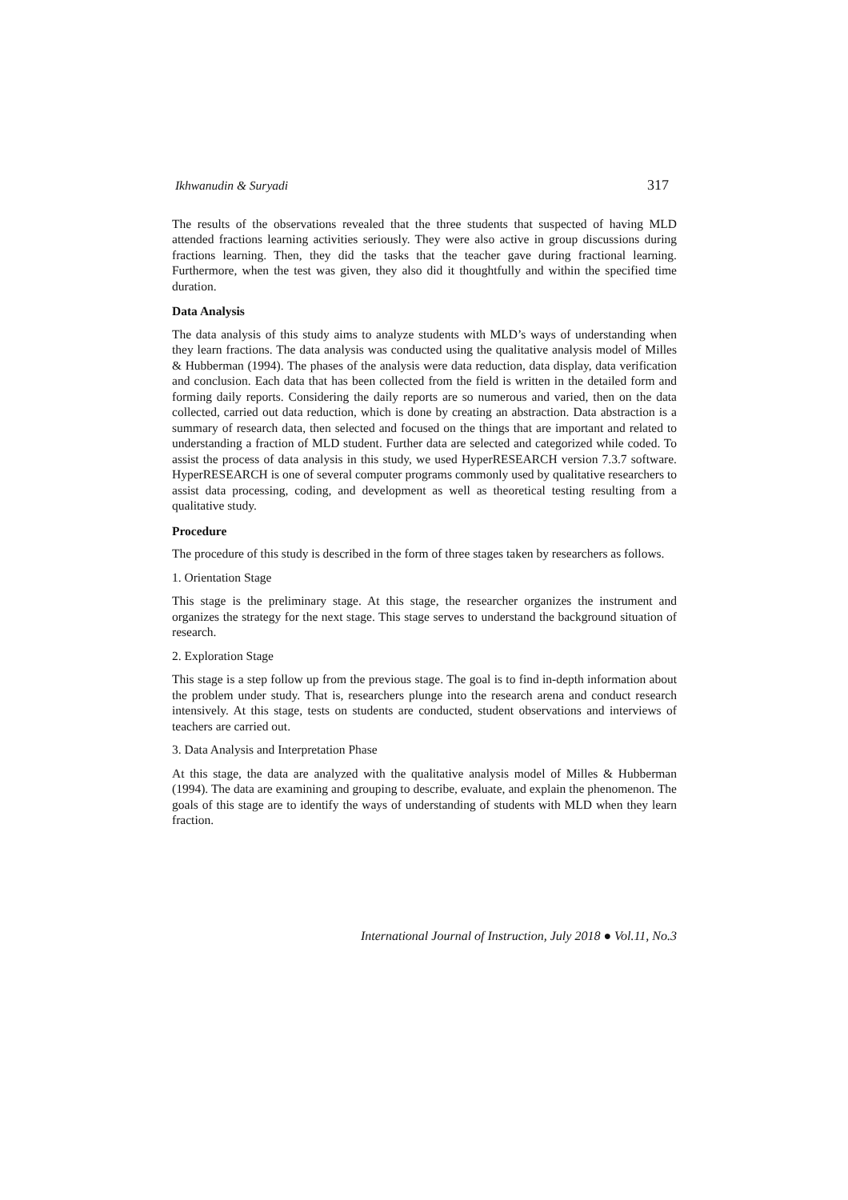Ikhwanudin & Suryadi 317
The results of the observations revealed that the three students that suspected of having MLD attended fractions learning activities seriously. They were also active in group discussions during fractions learning. Then, they did the tasks that the teacher gave during fractional learning. Furthermore, when the test was given, they also did it thoughtfully and within the specified time duration.
Data Analysis
The data analysis of this study aims to analyze students with MLD’s ways of understanding when they learn fractions. The data analysis was conducted using the qualitative analysis model of Milles & Hubberman (1994). The phases of the analysis were data reduction, data display, data verification and conclusion. Each data that has been collected from the field is written in the detailed form and forming daily reports. Considering the daily reports are so numerous and varied, then on the data collected, carried out data reduction, which is done by creating an abstraction. Data abstraction is a summary of research data, then selected and focused on the things that are important and related to understanding a fraction of MLD student. Further data are selected and categorized while coded. To assist the process of data analysis in this study, we used HyperRESEARCH version 7.3.7 software. HyperRESEARCH is one of several computer programs commonly used by qualitative researchers to assist data processing, coding, and development as well as theoretical testing resulting from a qualitative study.
Procedure
The procedure of this study is described in the form of three stages taken by researchers as follows.
1. Orientation Stage
This stage is the preliminary stage. At this stage, the researcher organizes the instrument and organizes the strategy for the next stage. This stage serves to understand the background situation of research.
2. Exploration Stage
This stage is a step follow up from the previous stage. The goal is to find in-depth information about the problem under study. That is, researchers plunge into the research arena and conduct research intensively. At this stage, tests on students are conducted, student observations and interviews of teachers are carried out.
3. Data Analysis and Interpretation Phase
At this stage, the data are analyzed with the qualitative analysis model of Milles & Hubberman (1994). The data are examining and grouping to describe, evaluate, and explain the phenomenon. The goals of this stage are to identify the ways of understanding of students with MLD when they learn fraction.
International Journal of Instruction, July 2018 ● Vol.11, No.3